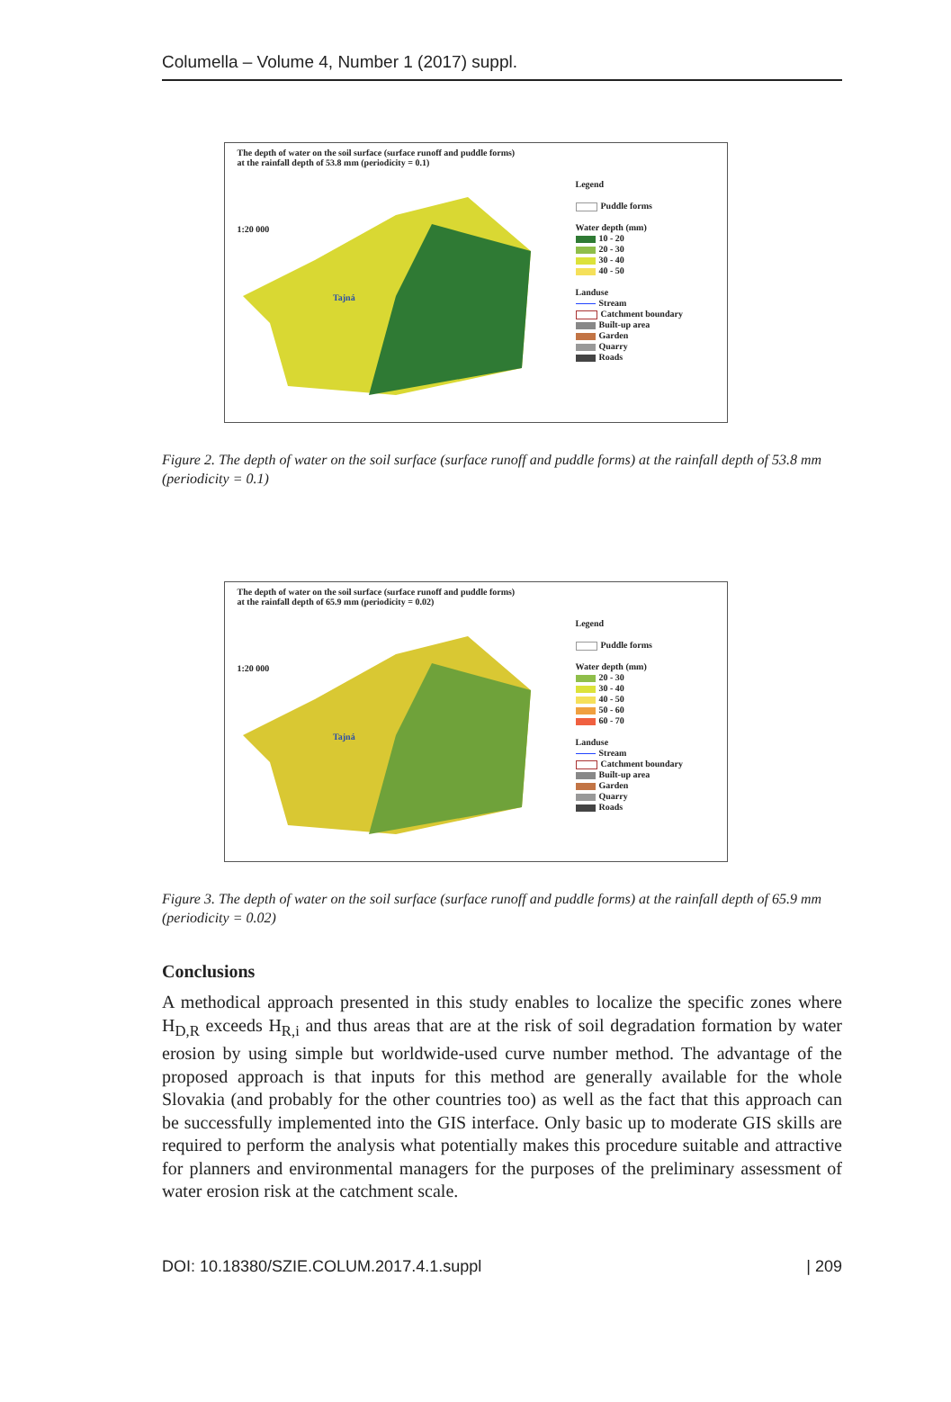Columella – Volume 4, Number 1 (2017) suppl.
The depth of water on the soil surface (surface runoff and puddle forms)
at the rainfall depth of 53.8 mm (periodicity = 0.1)
1:20 000
Tajná
Legend
Puddle forms
Water depth (mm)
10 - 20
20 - 30
30 - 40
40 - 50
Landuse
Stream
Catchment boundary
Built-up area
Garden
Quarry
Roads
Figure 2. The depth of water on the soil surface (surface runoff and puddle forms) at the rainfall depth of 53.8 mm (periodicity = 0.1)
The depth of water on the soil surface (surface runoff and puddle forms)
at the rainfall depth of 65.9 mm (periodicity = 0.02)
1:20 000
Tajná
Legend
Puddle forms
Water depth (mm)
20 - 30
30 - 40
40 - 50
50 - 60
60 - 70
Landuse
Stream
Catchment boundary
Built-up area
Garden
Quarry
Roads
Figure 3. The depth of water on the soil surface (surface runoff and puddle forms) at the rainfall depth of 65.9 mm (periodicity = 0.02)
Conclusions
A methodical approach presented in this study enables to localize the specific zones where H<sub>D,R</sub> exceeds H<sub>R,i</sub> and thus areas that are at the risk of soil degradation formation by water erosion by using simple but worldwide-used curve number method. The advantage of the proposed approach is that inputs for this method are generally available for the whole Slovakia (and probably for the other countries too) as well as the fact that this approach can be successfully implemented into the GIS interface. Only basic up to moderate GIS skills are required to perform the analysis what potentially makes this procedure suitable and attractive for planners and environmental managers for the purposes of the preliminary assessment of water erosion risk at the catchment scale.
DOI: 10.18380/SZIE.COLUM.2017.4.1.suppl | 209